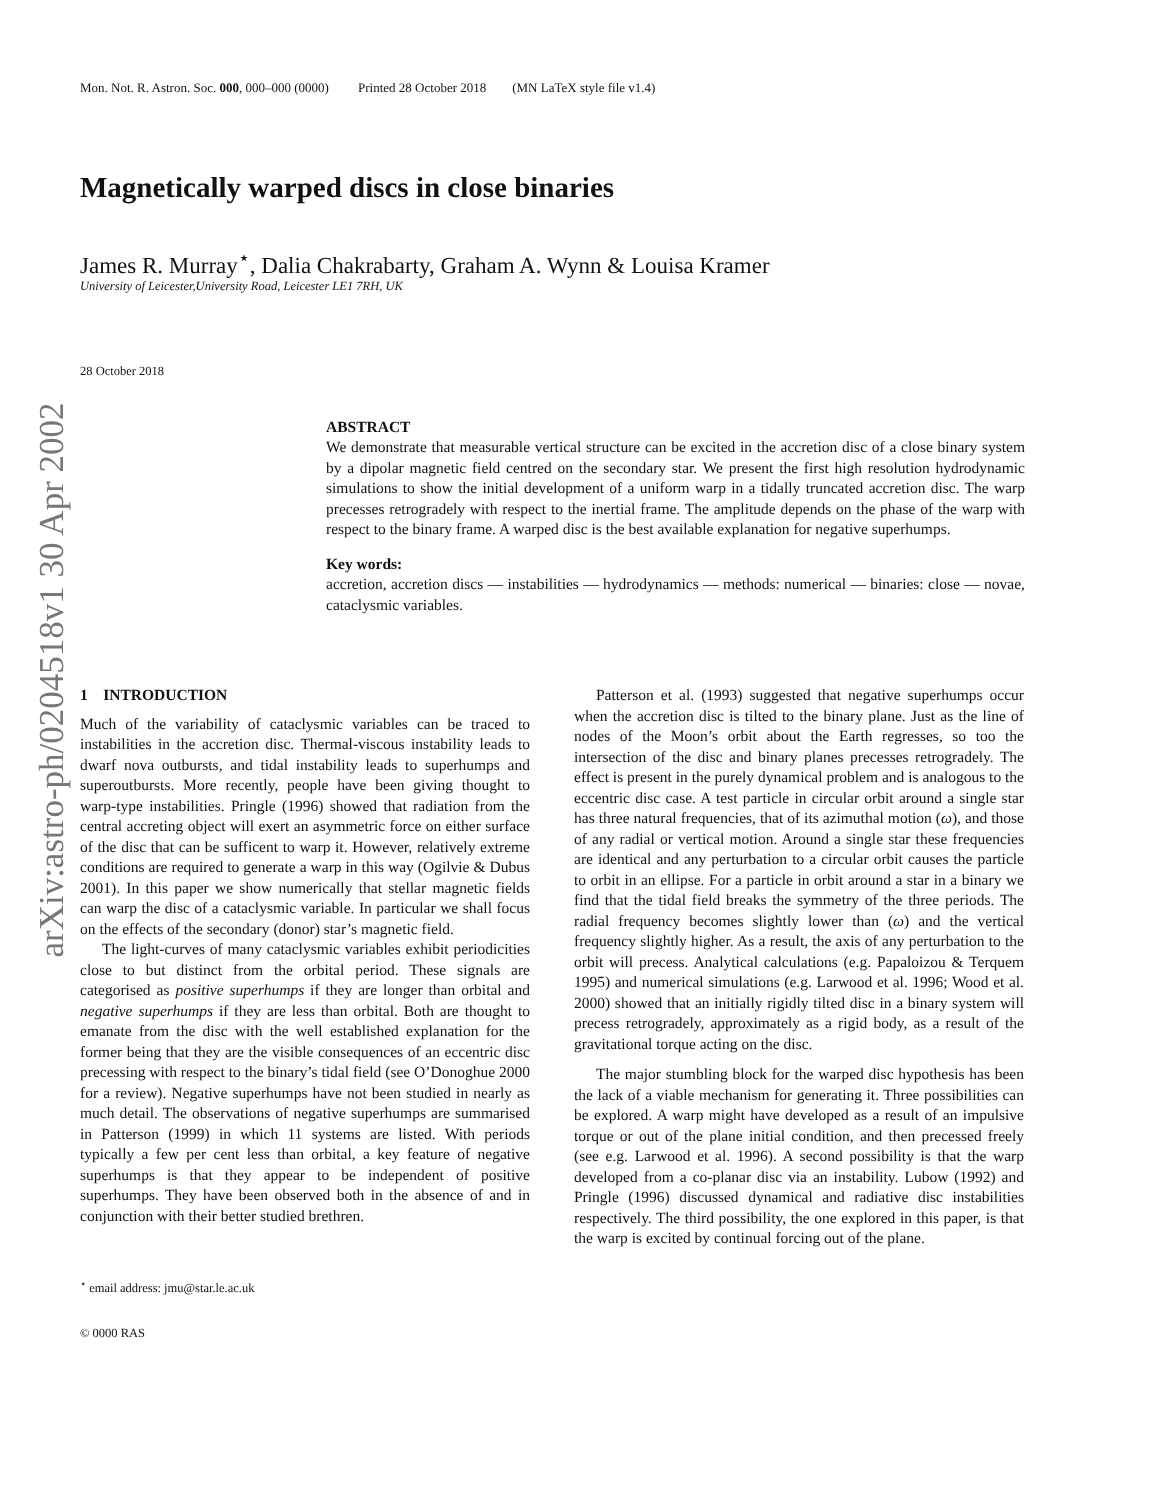arXiv:astro-ph/0204518v1 30 Apr 2002
Mon. Not. R. Astron. Soc. 000, 000–000 (0000) Printed 28 October 2018 (MN LaTeX style file v1.4)
Magnetically warped discs in close binaries
James R. Murray<sup>⋆</sup>, Dalia Chakrabarty, Graham A. Wynn & Louisa Kramer
University of Leicester,University Road, Leicester LE1 7RH, UK
28 October 2018
ABSTRACT
We demonstrate that measurable vertical structure can be excited in the accretion disc of a close binary system by a dipolar magnetic field centred on the secondary star. We present the first high resolution hydrodynamic simulations to show the initial development of a uniform warp in a tidally truncated accretion disc. The warp precesses retrogradely with respect to the inertial frame. The amplitude depends on the phase of the warp with respect to the binary frame. A warped disc is the best available explanation for negative superhumps.
Key words:
accretion, accretion discs — instabilities — hydrodynamics — methods: numerical — binaries: close — novae, cataclysmic variables.
1 INTRODUCTION
Much of the variability of cataclysmic variables can be traced to instabilities in the accretion disc. Thermal-viscous instability leads to dwarf nova outbursts, and tidal instability leads to superhumps and superoutbursts. More recently, people have been giving thought to warp-type instabilities. Pringle (1996) showed that radiation from the central accreting object will exert an asymmetric force on either surface of the disc that can be sufficent to warp it. However, relatively extreme conditions are required to generate a warp in this way (Ogilvie & Dubus 2001). In this paper we show numerically that stellar magnetic fields can warp the disc of a cataclysmic variable. In particular we shall focus on the effects of the secondary (donor) star’s magnetic field.
The light-curves of many cataclysmic variables exhibit periodicities close to but distinct from the orbital period. These signals are categorised as positive superhumps if they are longer than orbital and negative superhumps if they are less than orbital. Both are thought to emanate from the disc with the well established explanation for the former being that they are the visible consequences of an eccentric disc precessing with respect to the binary’s tidal field (see O’Donoghue 2000 for a review). Negative superhumps have not been studied in nearly as much detail. The observations of negative superhumps are summarised in Patterson (1999) in which 11 systems are listed. With periods typically a few per cent less than orbital, a key feature of negative superhumps is that they appear to be independent of positive superhumps. They have been observed both in the absence of and in conjunction with their better studied brethren.
<sup>⋆</sup> email address: jmu@star.le.ac.uk
© 0000 RAS
Patterson et al. (1993) suggested that negative superhumps occur when the accretion disc is tilted to the binary plane. Just as the line of nodes of the Moon’s orbit about the Earth regresses, so too the intersection of the disc and binary planes precesses retrogradely. The effect is present in the purely dynamical problem and is analogous to the eccentric disc case. A test particle in circular orbit around a single star has three natural frequencies, that of its azimuthal motion (ω), and those of any radial or vertical motion. Around a single star these frequencies are identical and any perturbation to a circular orbit causes the particle to orbit in an ellipse. For a particle in orbit around a star in a binary we find that the tidal field breaks the symmetry of the three periods. The radial frequency becomes slightly lower than (ω) and the vertical frequency slightly higher. As a result, the axis of any perturbation to the orbit will precess. Analytical calculations (e.g. Papaloizou & Terquem 1995) and numerical simulations (e.g. Larwood et al. 1996; Wood et al. 2000) showed that an initially rigidly tilted disc in a binary system will precess retrogradely, approximately as a rigid body, as a result of the gravitational torque acting on the disc.
The major stumbling block for the warped disc hypothesis has been the lack of a viable mechanism for generating it. Three possibilities can be explored. A warp might have developed as a result of an impulsive torque or out of the plane initial condition, and then precessed freely (see e.g. Larwood et al. 1996). A second possibility is that the warp developed from a co-planar disc via an instability. Lubow (1992) and Pringle (1996) discussed dynamical and radiative disc instabilities respectively. The third possibility, the one explored in this paper, is that the warp is excited by continual forcing out of the plane.